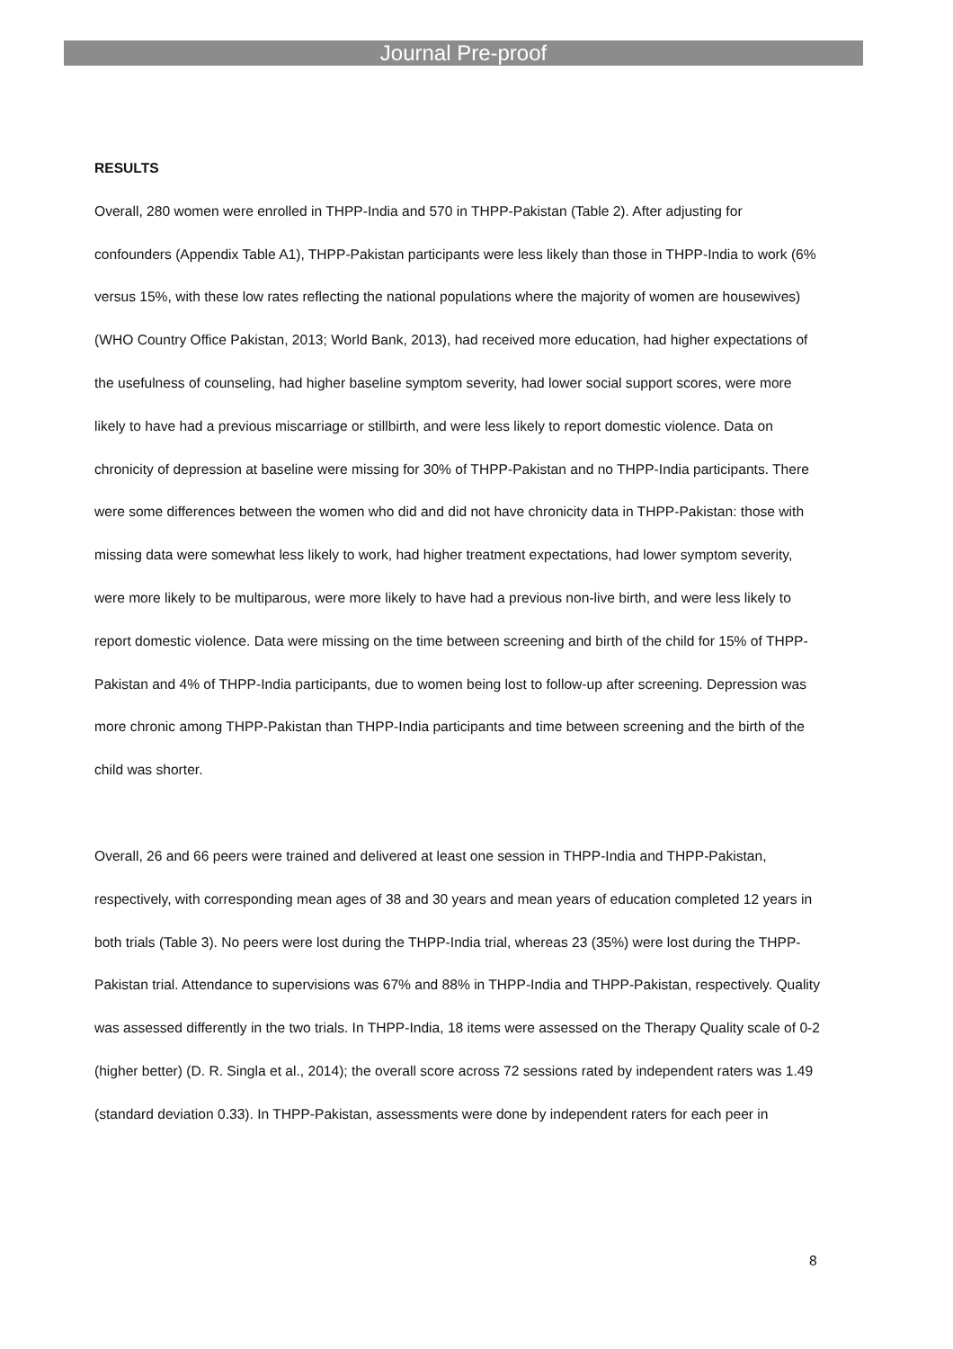Journal Pre-proof
RESULTS
Overall, 280 women were enrolled in THPP-India and 570 in THPP-Pakistan (Table 2). After adjusting for confounders (Appendix Table A1), THPP-Pakistan participants were less likely than those in THPP-India to work (6% versus 15%, with these low rates reflecting the national populations where the majority of women are housewives) (WHO Country Office Pakistan, 2013; World Bank, 2013), had received more education, had higher expectations of the usefulness of counseling, had higher baseline symptom severity, had lower social support scores, were more likely to have had a previous miscarriage or stillbirth, and were less likely to report domestic violence. Data on chronicity of depression at baseline were missing for 30% of THPP-Pakistan and no THPP-India participants. There were some differences between the women who did and did not have chronicity data in THPP-Pakistan: those with missing data were somewhat less likely to work, had higher treatment expectations, had lower symptom severity, were more likely to be multiparous, were more likely to have had a previous non-live birth, and were less likely to report domestic violence. Data were missing on the time between screening and birth of the child for 15% of THPP-Pakistan and 4% of THPP-India participants, due to women being lost to follow-up after screening. Depression was more chronic among THPP-Pakistan than THPP-India participants and time between screening and the birth of the child was shorter.
Overall, 26 and 66 peers were trained and delivered at least one session in THPP-India and THPP-Pakistan, respectively, with corresponding mean ages of 38 and 30 years and mean years of education completed 12 years in both trials (Table 3). No peers were lost during the THPP-India trial, whereas 23 (35%) were lost during the THPP-Pakistan trial. Attendance to supervisions was 67% and 88% in THPP-India and THPP-Pakistan, respectively. Quality was assessed differently in the two trials. In THPP-India, 18 items were assessed on the Therapy Quality scale of 0-2 (higher better) (D. R. Singla et al., 2014); the overall score across 72 sessions rated by independent raters was 1.49 (standard deviation 0.33). In THPP-Pakistan, assessments were done by independent raters for each peer in
8